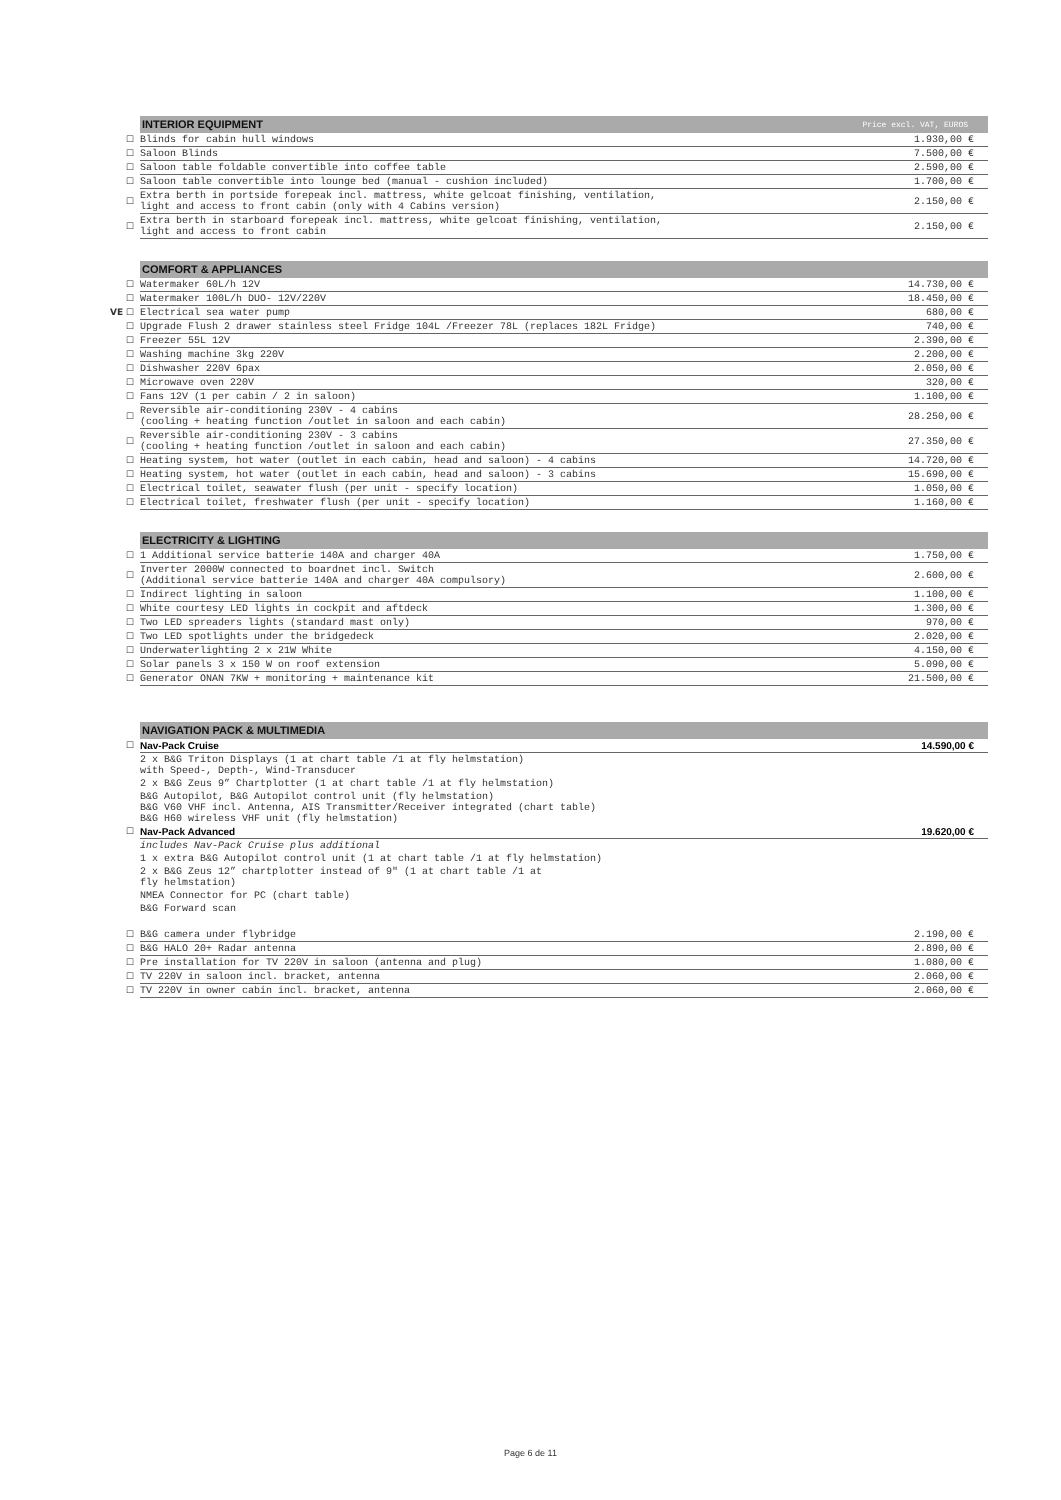| | INTERIOR EQUIPMENT | Price excl. VAT, EUROS |
| ☐ | Blinds for cabin hull windows | 1.930,00 € |
| ☐ | Saloon Blinds | 7.500,00 € |
| ☐ | Saloon table foldable convertible into coffee table | 2.590,00 € |
| ☐ | Saloon table convertible into lounge bed (manual - cushion included) | 1.700,00 € |
| ☐ | Extra berth in portside forepeak incl. mattress, white gelcoat finishing, ventilation, light and access to front cabin (only with 4 Cabins version) | 2.150,00 € |
| ☐ | Extra berth in starboard forepeak incl. mattress, white gelcoat finishing, ventilation, light and access to front cabin | 2.150,00 € |
| | COMFORT & APPLIANCES | |
| ☐ | Watermaker 60L/h 12V | 14.730,00 € |
| ☐ | Watermaker 100L/h DUO- 12V/220V | 18.450,00 € |
| VE ☐ | Electrical sea water pump | 680,00 € |
| ☐ | Upgrade Flush 2 drawer stainless steel Fridge 104L /Freezer 78L (replaces 182L Fridge) | 740,00 € |
| ☐ | Freezer 55L 12V | 2.390,00 € |
| ☐ | Washing machine 3kg 220V | 2.200,00 € |
| ☐ | Dishwasher 220V 6pax | 2.050,00 € |
| ☐ | Microwave oven 220V | 320,00 € |
| ☐ | Fans 12V (1 per cabin / 2 in saloon) | 1.100,00 € |
| ☐ | Reversible air-conditioning 230V - 4 cabins (cooling + heating function /outlet in saloon and each cabin) | 28.250,00 € |
| ☐ | Reversible air-conditioning 230V - 3 cabins (cooling + heating function /outlet in saloon and each cabin) | 27.350,00 € |
| ☐ | Heating system, hot water (outlet in each cabin, head and saloon) - 4 cabins | 14.720,00 € |
| ☐ | Heating system, hot water (outlet in each cabin, head and saloon) - 3 cabins | 15.690,00 € |
| ☐ | Electrical toilet, seawater flush (per unit - specify location) | 1.050,00 € |
| ☐ | Electrical toilet, freshwater flush (per unit - specify location) | 1.160,00 € |
| | ELECTRICITY & LIGHTING | |
| ☐ | 1 Additional service batterie 140A and charger 40A | 1.750,00 € |
| ☐ | Inverter 2000W connected to boardnet incl. Switch (Additional service batterie 140A and charger 40A compulsory) | 2.600,00 € |
| ☐ | Indirect lighting in saloon | 1.100,00 € |
| ☐ | White courtesy LED lights in cockpit and aftdeck | 1.300,00 € |
| ☐ | Two LED spreaders lights (standard mast only) | 970,00 € |
| ☐ | Two LED spotlights under the bridgedeck | 2.020,00 € |
| ☐ | Underwaterlighting 2 x 21W White | 4.150,00 € |
| ☐ | Solar panels 3 x 150 W on roof extension | 5.090,00 € |
| ☐ | Generator ONAN 7KW + monitoring + maintenance kit | 21.500,00 € |
| | NAVIGATION PACK & MULTIMEDIA | |
| ☐ | Nav-Pack Cruise | 14.590,00 € |
| | 2 x B&G Triton Displays (1 at chart table /1 at fly helmstation) with Speed-, Depth-, Wind-Transducer | |
| | 2 x B&G Zeus 9” Chartplotter (1 at chart table /1 at fly helmstation) | |
| | B&G Autopilot, B&G Autopilot control unit (fly helmstation) B&G V60 VHF incl. Antenna, AIS Transmitter/Receiver integrated (chart table) B&G H60 wireless VHF unit (fly helmstation) | |
| ☐ | Nav-Pack Advanced | 19.620,00 € |
| | includes Nav-Pack Cruise plus additional | |
| | 1 x extra B&G Autopilot control unit (1 at chart table /1 at fly helmstation) | |
| | 2 x B&G Zeus 12” chartplotter instead of 9" (1 at chart table /1 at fly helmstation) | |
| | NMEA Connector for PC (chart table) | |
| | B&G Forward scan | |
| ☐ | B&G camera under flybridge | 2.190,00 € |
| ☐ | B&G HALO 20+ Radar antenna | 2.890,00 € |
| ☐ | Pre installation for TV 220V in saloon (antenna and plug) | 1.080,00 € |
| ☐ | TV 220V in saloon incl. bracket, antenna | 2.060,00 € |
| ☐ | TV 220V in owner cabin incl. bracket, antenna | 2.060,00 € |
Page 6 de 11